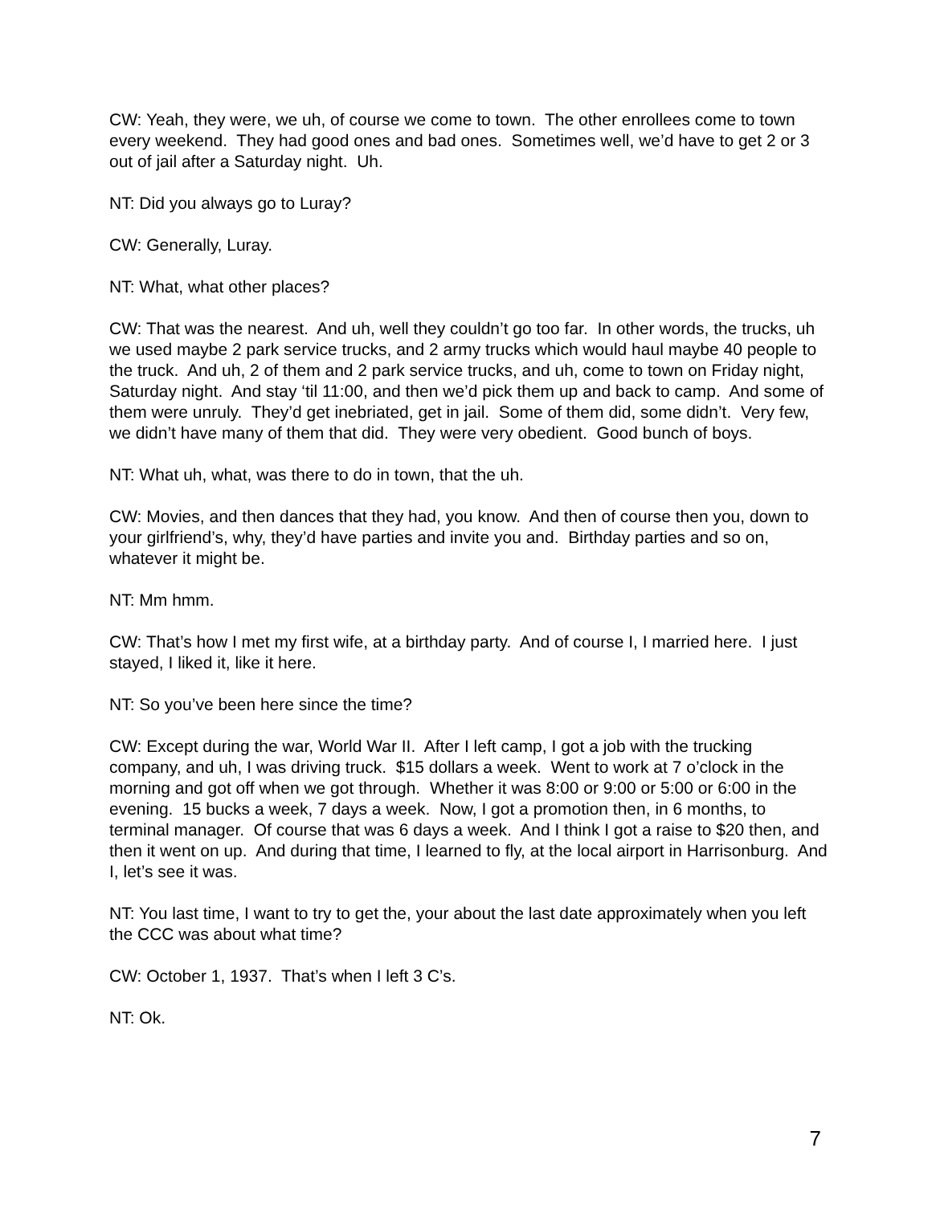CW: Yeah, they were, we uh, of course we come to town. The other enrollees come to town every weekend. They had good ones and bad ones. Sometimes well, we’d have to get 2 or 3 out of jail after a Saturday night. Uh.
NT: Did you always go to Luray?
CW: Generally, Luray.
NT: What, what other places?
CW: That was the nearest. And uh, well they couldn’t go too far. In other words, the trucks, uh we used maybe 2 park service trucks, and 2 army trucks which would haul maybe 40 people to the truck. And uh, 2 of them and 2 park service trucks, and uh, come to town on Friday night, Saturday night. And stay ‘til 11:00, and then we’d pick them up and back to camp. And some of them were unruly. They’d get inebriated, get in jail. Some of them did, some didn’t. Very few, we didn’t have many of them that did. They were very obedient. Good bunch of boys.
NT: What uh, what, was there to do in town, that the uh.
CW: Movies, and then dances that they had, you know. And then of course then you, down to your girlfriend’s, why, they’d have parties and invite you and. Birthday parties and so on, whatever it might be.
NT: Mm hmm.
CW: That’s how I met my first wife, at a birthday party. And of course I, I married here. I just stayed, I liked it, like it here.
NT: So you’ve been here since the time?
CW: Except during the war, World War II. After I left camp, I got a job with the trucking company, and uh, I was driving truck. $15 dollars a week. Went to work at 7 o’clock in the morning and got off when we got through. Whether it was 8:00 or 9:00 or 5:00 or 6:00 in the evening. 15 bucks a week, 7 days a week. Now, I got a promotion then, in 6 months, to terminal manager. Of course that was 6 days a week. And I think I got a raise to $20 then, and then it went on up. And during that time, I learned to fly, at the local airport in Harrisonburg. And I, let’s see it was.
NT: You last time, I want to try to get the, your about the last date approximately when you left the CCC was about what time?
CW: October 1, 1937. That’s when I left 3 C’s.
NT: Ok.
7